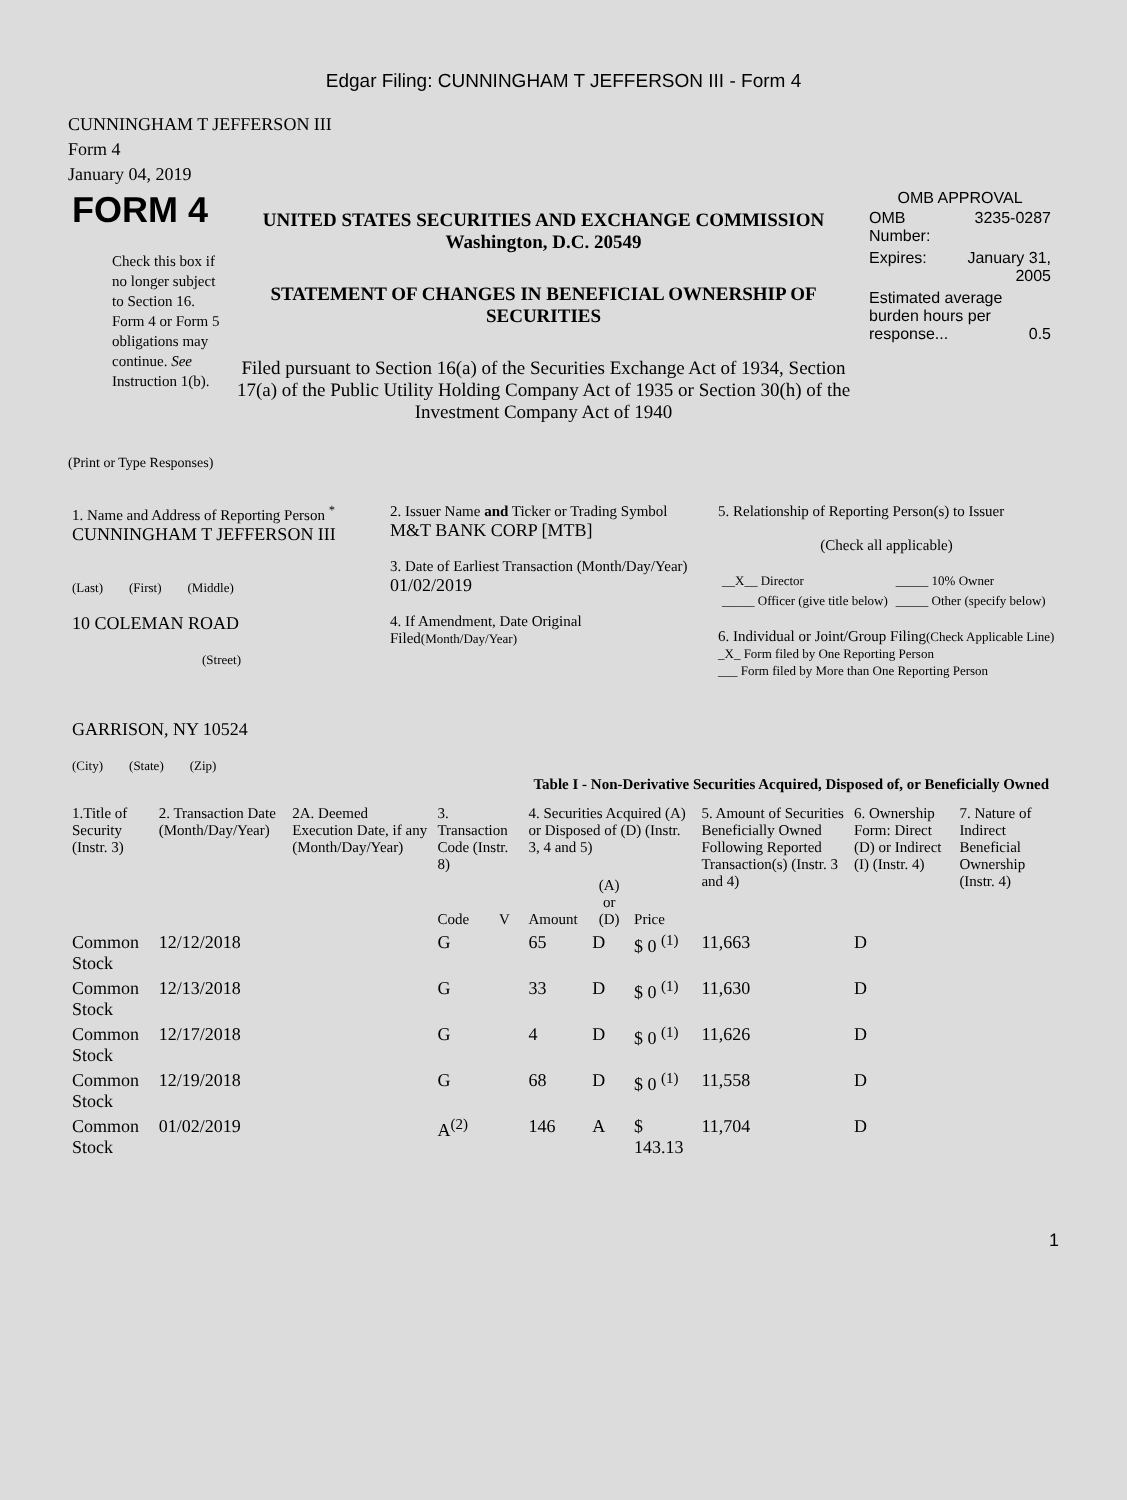Edgar Filing: CUNNINGHAM T JEFFERSON III - Form 4
CUNNINGHAM T JEFFERSON III
Form 4
January 04, 2019
| FORM 4 Check this box if no longer subject to Section 16. Form 4 or Form 5 obligations may continue. See Instruction 1(b). | UNITED STATES SECURITIES AND EXCHANGE COMMISSION Washington, D.C. 20549 STATEMENT OF CHANGES IN BENEFICIAL OWNERSHIP OF SECURITIES Filed pursuant to Section 16(a) of the Securities Exchange Act of 1934, Section 17(a) of the Public Utility Holding Company Act of 1935 or Section 30(h) of the Investment Company Act of 1940 | OMB APPROVAL / OMB Number: / 3235-0287 / / Expires: / January 31, 2005 / / Estimated average burden hours per response... 0.5 / / |
(Print or Type Responses)
| 1. Name and Address of Reporting Person <sup>*</sup> CUNNINGHAM T JEFFERSON III (Last) (First) (Middle) 10 COLEMAN ROAD (Street) GARRISON, NY 10524 (City) (State) (Zip) | 2. Issuer Name and Ticker or Trading Symbol M&T BANK CORP [MTB] 3. Date of Earliest Transaction (Month/Day/Year) 01/02/2019 4. If Amendment, Date Original Filed (Month/Day/Year) | 5. Relationship of Reporting Person(s) to Issuer (Check all applicable) / __X__ Director / _____ 10% Owner / / _____ Officer (give title below) / _____ Other (specify below) / 6. Individual or Joint/Group Filing (Check Applicable Line) _X_ Form filed by One Reporting Person ___ Form filed by More than One Reporting Person |
Table I - Non-Derivative Securities Acquired, Disposed of, or Beneficially Owned
| 1.Title of Security (Instr. 3) | 2. Transaction Date (Month/Day/Year) | 2A. Deemed Execution Date, if any (Month/Day/Year) | 3. Transaction Code (Instr. 8) | | 4. Securities Acquired (A) or Disposed of (D) (Instr. 3, 4 and 5) | | | 5. Amount of Securities Beneficially Owned Following Reported Transaction(s) (Instr. 3 and 4) | 6. Ownership Form: Direct (D) or Indirect (I) (Instr. 4) | 7. Nature of Indirect Beneficial Ownership (Instr. 4) |
| --- | --- | --- | --- | --- | --- | --- | --- | --- | --- | --- |
| | | | Code | V | Amount | (A) or (D) | Price | | | |
| Common Stock | 12/12/2018 | | G | | 65 | D | $ 0 <sup>(1)</sup> | 11,663 | D | |
| Common Stock | 12/13/2018 | | G | | 33 | D | $ 0 <sup>(1)</sup> | 11,630 | D | |
| Common Stock | 12/17/2018 | | G | | 4 | D | $ 0 <sup>(1)</sup> | 11,626 | D | |
| Common Stock | 12/19/2018 | | G | | 68 | D | $ 0 <sup>(1)</sup> | 11,558 | D | |
| Common Stock | 01/02/2019 | | A<sup>(2)</sup> | | 146 | A | $ 143.13 | 11,704 | D | |
1